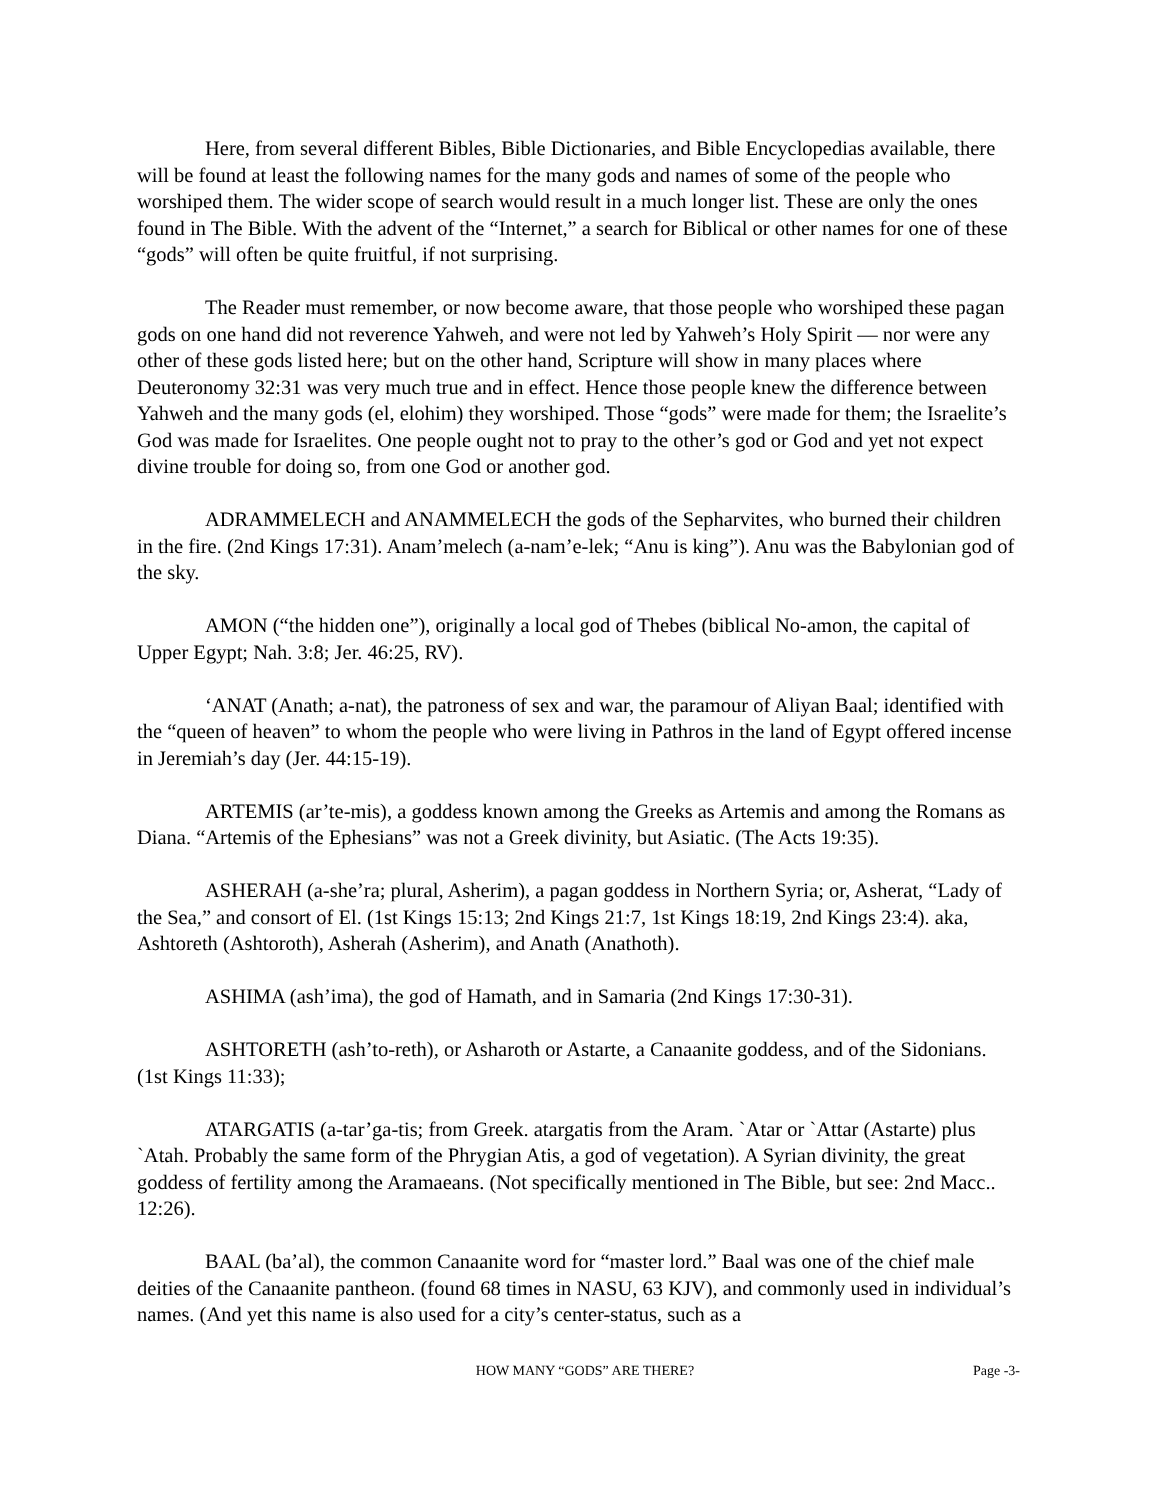Here, from several different Bibles, Bible Dictionaries, and Bible Encyclopedias available, there will be found at least the following names for the many gods and names of some of the people who worshiped them. The wider scope of search would result in a much longer list. These are only the ones found in The Bible. With the advent of the “Internet,” a search for Biblical or other names for one of these “gods” will often be quite fruitful, if not surprising.
The Reader must remember, or now become aware, that those people who worshiped these pagan gods on one hand did not reverence Yahweh, and were not led by Yahweh’s Holy Spirit — nor were any other of these gods listed here; but on the other hand, Scripture will show in many places where Deuteronomy 32:31 was very much true and in effect. Hence those people knew the difference between Yahweh and the many gods (el, elohim) they worshiped. Those “gods” were made for them; the Israelite’s God was made for Israelites. One people ought not to pray to the other’s god or God and yet not expect divine trouble for doing so, from one God or another god.
ADRAMMELECH and ANAMMELECH the gods of the Sepharvites, who burned their children in the fire. (2nd Kings 17:31). Anam’melech (a-nam’e-lek; “Anu is king”). Anu was the Babylonian god of the sky.
AMON (“the hidden one”), originally a local god of Thebes (biblical No-amon, the capital of Upper Egypt; Nah. 3:8; Jer. 46:25, RV).
‘ANAT (Anath; a-nat), the patroness of sex and war, the paramour of Aliyan Baal; identified with the “queen of heaven” to whom the people who were living in Pathros in the land of Egypt offered incense in Jeremiah’s day (Jer. 44:15-19).
ARTEMIS (ar’te-mis), a goddess known among the Greeks as Artemis and among the Romans as Diana. “Artemis of the Ephesians” was not a Greek divinity, but Asiatic. (The Acts 19:35).
ASHERAH (a-she’ra; plural, Asherim), a pagan goddess in Northern Syria; or, Asherat, “Lady of the Sea,” and consort of El. (1st Kings 15:13; 2nd Kings 21:7, 1st Kings 18:19, 2nd Kings 23:4). aka, Ashtoreth (Ashtoroth), Asherah (Asherim), and Anath (Anathoth).
ASHIMA (ash’ima), the god of Hamath, and in Samaria (2nd Kings 17:30-31).
ASHTORETH (ash’to-reth), or Asharoth or Astarte, a Canaanite goddess, and of the Sidonians. (1st Kings 11:33);
ATARGATIS (a-tar’ga-tis; from Greek. atargatis from the Aram. `Atar or `Attar (Astarte) plus `Atah. Probably the same form of the Phrygian Atis, a god of vegetation). A Syrian divinity, the great goddess of fertility among the Aramaeans. (Not specifically mentioned in The Bible, but see: 2nd Macc.. 12:26).
BAAL (ba’al), the common Canaanite word for “master lord.” Baal was one of the chief male deities of the Canaanite pantheon. (found 68 times in NASU, 63 KJV), and commonly used in individual’s names. (And yet this name is also used for a city’s center-status, such as a
HOW MANY “GODS” ARE THERE? Page -3-